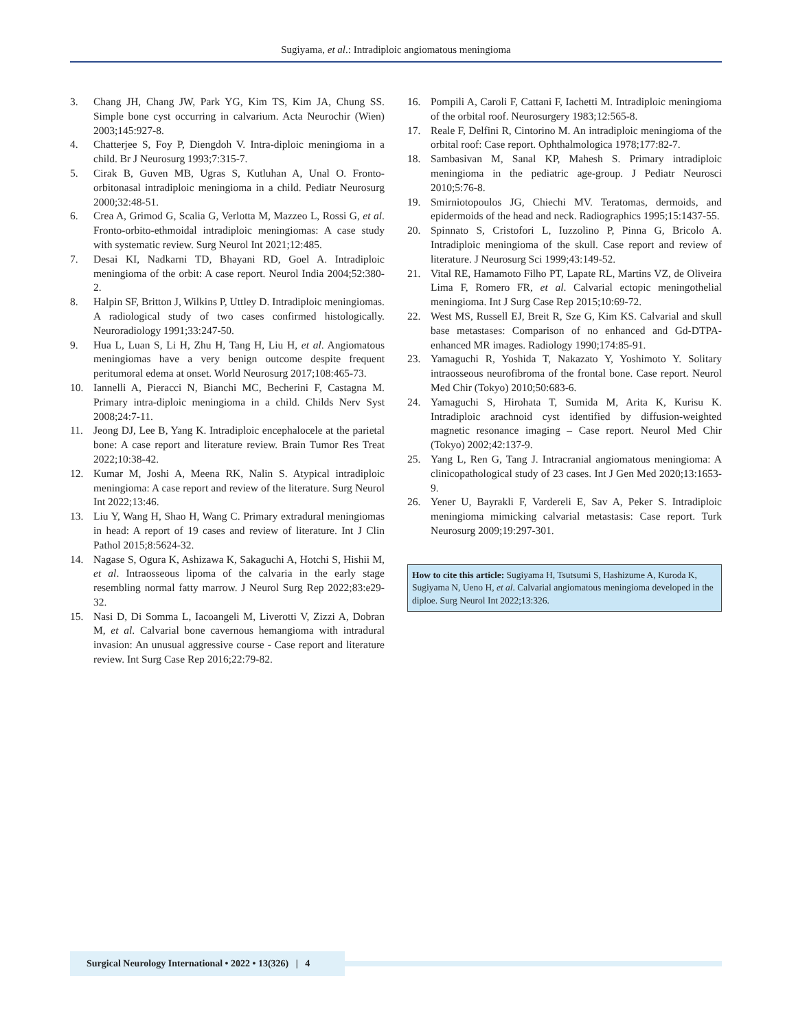Sugiyama, et al.: Intradiploic angiomatous meningioma
3. Chang JH, Chang JW, Park YG, Kim TS, Kim JA, Chung SS. Simple bone cyst occurring in calvarium. Acta Neurochir (Wien) 2003;145:927-8.
4. Chatterjee S, Foy P, Diengdoh V. Intra-diploic meningioma in a child. Br J Neurosurg 1993;7:315-7.
5. Cirak B, Guven MB, Ugras S, Kutluhan A, Unal O. Fronto-orbitonasal intradiploic meningioma in a child. Pediatr Neurosurg 2000;32:48-51.
6. Crea A, Grimod G, Scalia G, Verlotta M, Mazzeo L, Rossi G, et al. Fronto-orbito-ethmoidal intradiploic meningiomas: A case study with systematic review. Surg Neurol Int 2021;12:485.
7. Desai KI, Nadkarni TD, Bhayani RD, Goel A. Intradiploic meningioma of the orbit: A case report. Neurol India 2004;52:380-2.
8. Halpin SF, Britton J, Wilkins P, Uttley D. Intradiploic meningiomas. A radiological study of two cases confirmed histologically. Neuroradiology 1991;33:247-50.
9. Hua L, Luan S, Li H, Zhu H, Tang H, Liu H, et al. Angiomatous meningiomas have a very benign outcome despite frequent peritumoral edema at onset. World Neurosurg 2017;108:465-73.
10. Iannelli A, Pieracci N, Bianchi MC, Becherini F, Castagna M. Primary intra-diploic meningioma in a child. Childs Nerv Syst 2008;24:7-11.
11. Jeong DJ, Lee B, Yang K. Intradiploic encephalocele at the parietal bone: A case report and literature review. Brain Tumor Res Treat 2022;10:38-42.
12. Kumar M, Joshi A, Meena RK, Nalin S. Atypical intradiploic meningioma: A case report and review of the literature. Surg Neurol Int 2022;13:46.
13. Liu Y, Wang H, Shao H, Wang C. Primary extradural meningiomas in head: A report of 19 cases and review of literature. Int J Clin Pathol 2015;8:5624-32.
14. Nagase S, Ogura K, Ashizawa K, Sakaguchi A, Hotchi S, Hishii M, et al. Intraosseous lipoma of the calvaria in the early stage resembling normal fatty marrow. J Neurol Surg Rep 2022;83:e29-32.
15. Nasi D, Di Somma L, Iacoangeli M, Liverotti V, Zizzi A, Dobran M, et al. Calvarial bone cavernous hemangioma with intradural invasion: An unusual aggressive course - Case report and literature review. Int Surg Case Rep 2016;22:79-82.
16. Pompili A, Caroli F, Cattani F, Iachetti M. Intradiploic meningioma of the orbital roof. Neurosurgery 1983;12:565-8.
17. Reale F, Delfini R, Cintorino M. An intradiploic meningioma of the orbital roof: Case report. Ophthalmologica 1978;177:82-7.
18. Sambasivan M, Sanal KP, Mahesh S. Primary intradiploic meningioma in the pediatric age-group. J Pediatr Neurosci 2010;5:76-8.
19. Smirniotopoulos JG, Chiechi MV. Teratomas, dermoids, and epidermoids of the head and neck. Radiographics 1995;15:1437-55.
20. Spinnato S, Cristofori L, Iuzzolino P, Pinna G, Bricolo A. Intradiploic meningioma of the skull. Case report and review of literature. J Neurosurg Sci 1999;43:149-52.
21. Vital RE, Hamamoto Filho PT, Lapate RL, Martins VZ, de Oliveira Lima F, Romero FR, et al. Calvarial ectopic meningothelial meningioma. Int J Surg Case Rep 2015;10:69-72.
22. West MS, Russell EJ, Breit R, Sze G, Kim KS. Calvarial and skull base metastases: Comparison of no enhanced and Gd-DTPA-enhanced MR images. Radiology 1990;174:85-91.
23. Yamaguchi R, Yoshida T, Nakazato Y, Yoshimoto Y. Solitary intraosseous neurofibroma of the frontal bone. Case report. Neurol Med Chir (Tokyo) 2010;50:683-6.
24. Yamaguchi S, Hirohata T, Sumida M, Arita K, Kurisu K. Intradiploic arachnoid cyst identified by diffusion-weighted magnetic resonance imaging – Case report. Neurol Med Chir (Tokyo) 2002;42:137-9.
25. Yang L, Ren G, Tang J. Intracranial angiomatous meningioma: A clinicopathological study of 23 cases. Int J Gen Med 2020;13:1653-9.
26. Yener U, Bayrakli F, Vardereli E, Sav A, Peker S. Intradiploic meningioma mimicking calvarial metastasis: Case report. Turk Neurosurg 2009;19:297-301.
How to cite this article: Sugiyama H, Tsutsumi S, Hashizume A, Kuroda K, Sugiyama N, Ueno H, et al. Calvarial angiomatous meningioma developed in the diploe. Surg Neurol Int 2022;13:326.
Surgical Neurology International • 2022 • 13(326) | 4